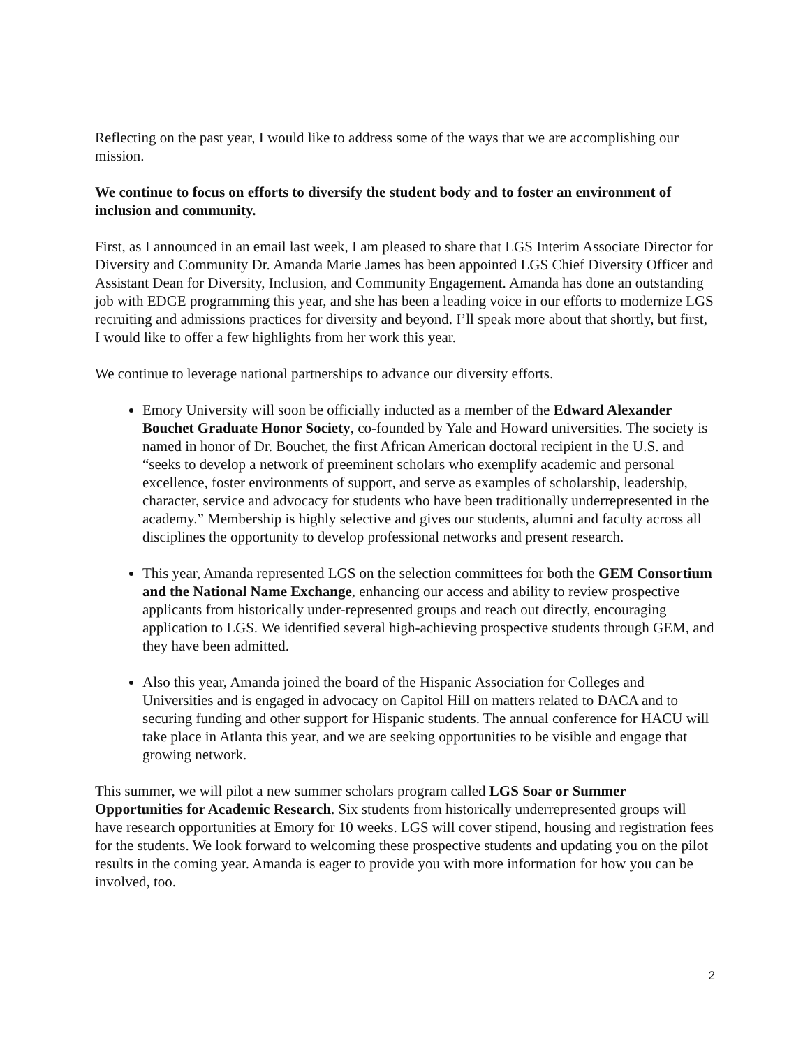Reflecting on the past year, I would like to address some of the ways that we are accomplishing our mission.
We continue to focus on efforts to diversify the student body and to foster an environment of inclusion and community.
First, as I announced in an email last week, I am pleased to share that LGS Interim Associate Director for Diversity and Community Dr. Amanda Marie James has been appointed LGS Chief Diversity Officer and Assistant Dean for Diversity, Inclusion, and Community Engagement. Amanda has done an outstanding job with EDGE programming this year, and she has been a leading voice in our efforts to modernize LGS recruiting and admissions practices for diversity and beyond. I’ll speak more about that shortly, but first, I would like to offer a few highlights from her work this year.
We continue to leverage national partnerships to advance our diversity efforts.
Emory University will soon be officially inducted as a member of the Edward Alexander Bouchet Graduate Honor Society, co-founded by Yale and Howard universities. The society is named in honor of Dr. Bouchet, the first African American doctoral recipient in the U.S. and “seeks to develop a network of preeminent scholars who exemplify academic and personal excellence, foster environments of support, and serve as examples of scholarship, leadership, character, service and advocacy for students who have been traditionally underrepresented in the academy.” Membership is highly selective and gives our students, alumni and faculty across all disciplines the opportunity to develop professional networks and present research.
This year, Amanda represented LGS on the selection committees for both the GEM Consortium and the National Name Exchange, enhancing our access and ability to review prospective applicants from historically under-represented groups and reach out directly, encouraging application to LGS. We identified several high-achieving prospective students through GEM, and they have been admitted.
Also this year, Amanda joined the board of the Hispanic Association for Colleges and Universities and is engaged in advocacy on Capitol Hill on matters related to DACA and to securing funding and other support for Hispanic students. The annual conference for HACU will take place in Atlanta this year, and we are seeking opportunities to be visible and engage that growing network.
This summer, we will pilot a new summer scholars program called LGS Soar or Summer Opportunities for Academic Research. Six students from historically underrepresented groups will have research opportunities at Emory for 10 weeks. LGS will cover stipend, housing and registration fees for the students. We look forward to welcoming these prospective students and updating you on the pilot results in the coming year. Amanda is eager to provide you with more information for how you can be involved, too.
2